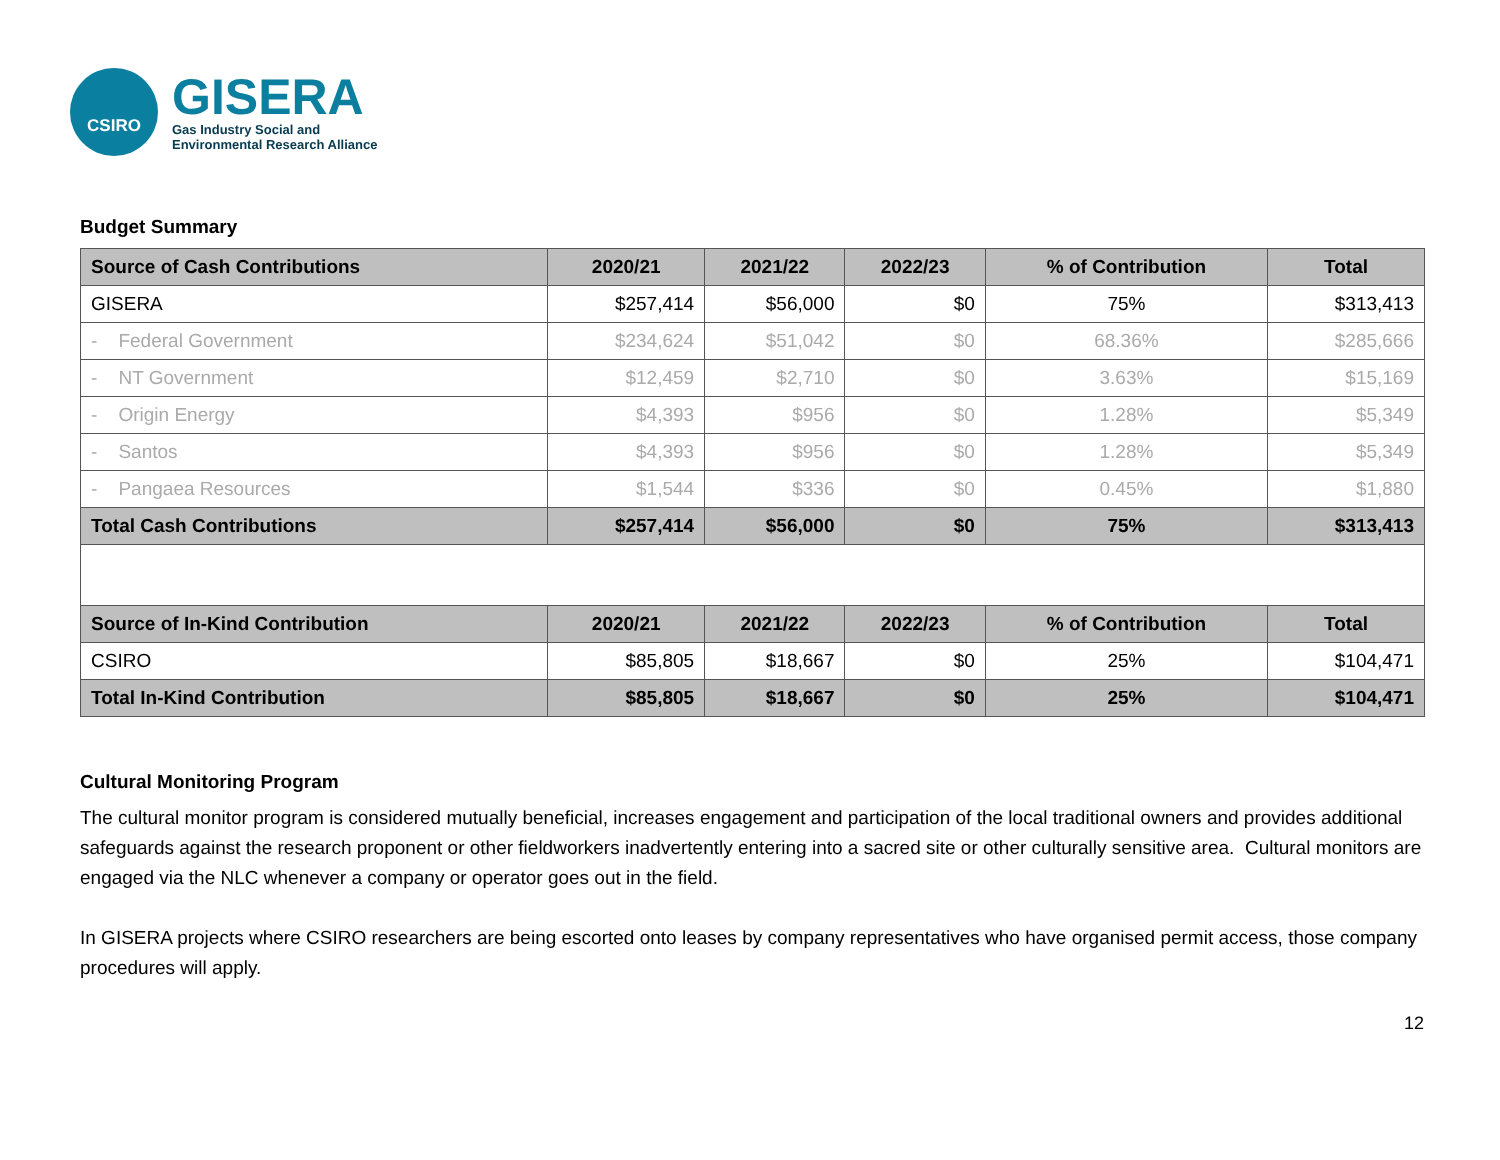CSIRO
GISERA
Gas Industry Social and
Environmental Research Alliance
Budget Summary
| Source of Cash Contributions | 2020/21 | 2021/22 | 2022/23 | % of Contribution | Total |
| --- | --- | --- | --- | --- | --- |
| GISERA | $257,414 | $56,000 | $0 | 75% | $313,413 |
| - Federal Government | $234,624 | $51,042 | $0 | 68.36% | $285,666 |
| - NT Government | $12,459 | $2,710 | $0 | 3.63% | $15,169 |
| - Origin Energy | $4,393 | $956 | $0 | 1.28% | $5,349 |
| - Santos | $4,393 | $956 | $0 | 1.28% | $5,349 |
| - Pangaea Resources | $1,544 | $336 | $0 | 0.45% | $1,880 |
| Total Cash Contributions | $257,414 | $56,000 | $0 | 75% | $313,413 |
| Source of In-Kind Contribution | 2020/21 | 2021/22 | 2022/23 | % of Contribution | Total |
| CSIRO | $85,805 | $18,667 | $0 | 25% | $104,471 |
| Total In-Kind Contribution | $85,805 | $18,667 | $0 | 25% | $104,471 |
Cultural Monitoring Program
The cultural monitor program is considered mutually beneficial, increases engagement and participation of the local traditional owners and provides additional safeguards against the research proponent or other fieldworkers inadvertently entering into a sacred site or other culturally sensitive area. Cultural monitors are engaged via the NLC whenever a company or operator goes out in the field.
In GISERA projects where CSIRO researchers are being escorted onto leases by company representatives who have organised permit access, those company procedures will apply.
12